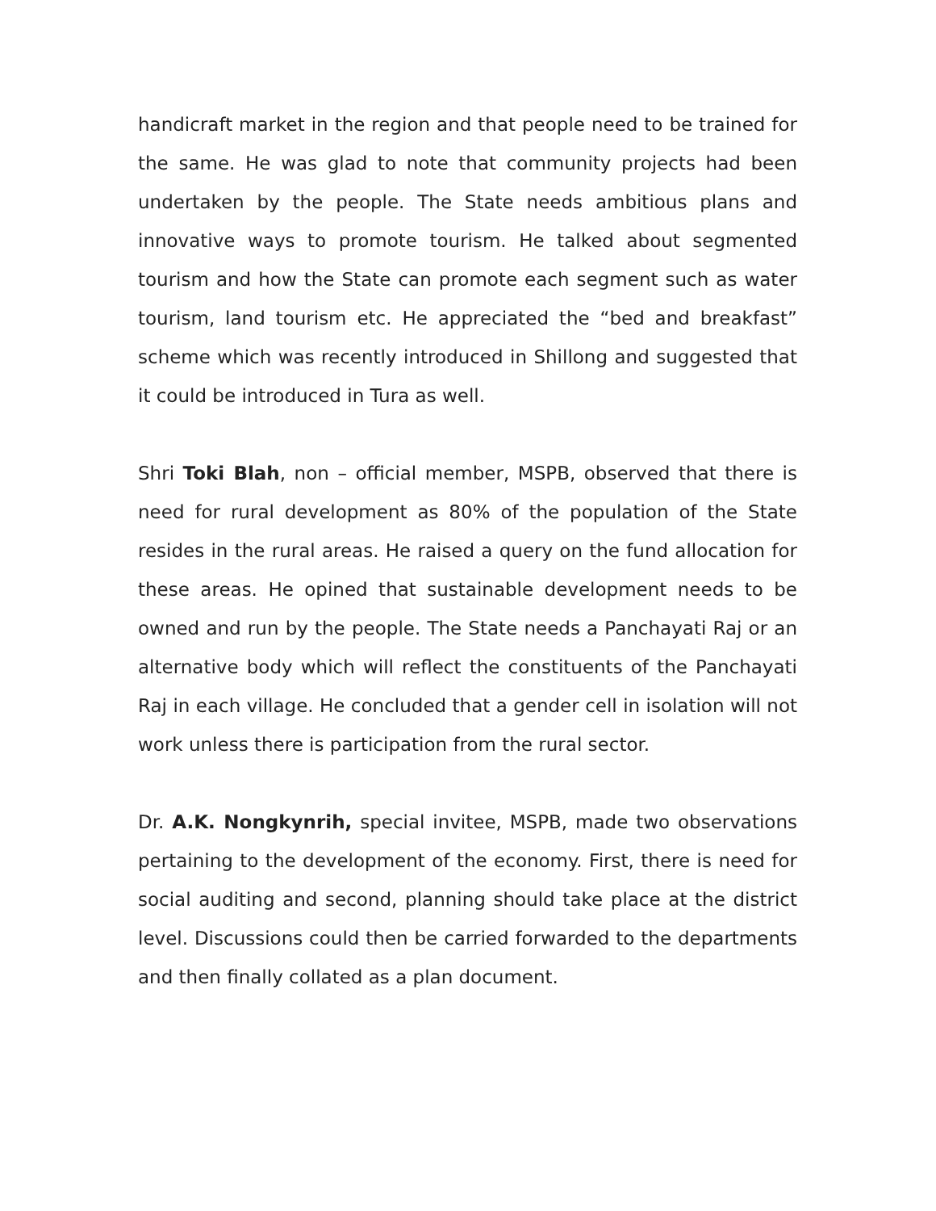handicraft market in the region and that people need to be trained for the same. He was glad to note that community projects had been undertaken by the people. The State needs ambitious plans and innovative ways to promote tourism. He talked about segmented tourism and how the State can promote each segment such as water tourism, land tourism etc. He appreciated the “bed and breakfast” scheme which was recently introduced in Shillong and suggested that it could be introduced in Tura as well.
Shri Toki Blah, non – official member, MSPB, observed that there is need for rural development as 80% of the population of the State resides in the rural areas. He raised a query on the fund allocation for these areas. He opined that sustainable development needs to be owned and run by the people. The State needs a Panchayati Raj or an alternative body which will reflect the constituents of the Panchayati Raj in each village. He concluded that a gender cell in isolation will not work unless there is participation from the rural sector.
Dr. A.K. Nongkynrih, special invitee, MSPB, made two observations pertaining to the development of the economy. First, there is need for social auditing and second, planning should take place at the district level. Discussions could then be carried forwarded to the departments and then finally collated as a plan document.